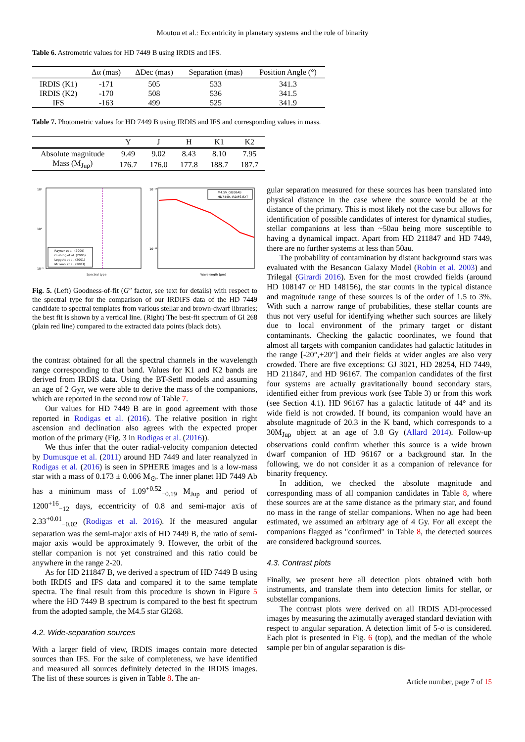Moutou et al.: Eccentricity in planetary systems and the role of binarity
Table 6. Astrometric values for HD 7449 B using IRDIS and IFS.
| | Δα (mas) | ΔDec (mas) | Separation (mas) | Position Angle (°) |
| --- | --- | --- | --- | --- |
| IRDIS (K1) | -171 | 505 | 533 | 341.3 |
| IRDIS (K2) | -170 | 508 | 536 | 341.5 |
| IFS | -163 | 499 | 525 | 341.9 |
Table 7. Photometric values for HD 7449 B using IRDIS and IFS and corresponding values in mass.
| | Y | J | H | K1 | K2 |
| --- | --- | --- | --- | --- | --- |
| Absolute magnitude | 9.49 | 9.02 | 8.43 | 8.10 | 7.95 |
| Mass (M<sub>Jup</sub>) | 176.7 | 176.0 | 177.8 | 188.7 | 187.7 |
10²
10⁰
10⁻¹
Spectral type
Rayner et al. (2009)
Cushing et al. (2005)
Leggett et al. (2001)
McLean et al. (2003)
10⁻¹³
10⁻¹⁴
Wavelength [μm]
M4.5V_Gl268AB
HD7449, IRDIFS-EXT
Fig. 5. (Left) Goodness-of-fit (G″ factor, see text for details) with respect to the spectral type for the comparison of our IRDIFS data of the HD 7449 candidate to spectral templates from various stellar and brown-dwarf libraries; the best fit is shown by a vertical line. (Right) The best-fit spectrum of Gl 268 (plain red line) compared to the extracted data points (black dots).
the contrast obtained for all the spectral channels in the wavelength range corresponding to that band. Values for K1 and K2 bands are derived from IRDIS data. Using the BT-Settl models and assuming an age of 2 Gyr, we were able to derive the mass of the companions, which are reported in the second row of Table 7.
Our values for HD 7449 B are in good agreement with those reported in Rodigas et al. (2016). The relative position in right ascension and declination also agrees with the expected proper motion of the primary (Fig. 3 in Rodigas et al. (2016)).
We thus infer that the outer radial-velocity companion detected by Dumusque et al. (2011) around HD 7449 and later reanalyzed in Rodigas et al. (2016) is seen in SPHERE images and is a low-mass star with a mass of 0.173 ± 0.006 M<sub>⊙</sub>. The inner planet HD 7449 Ab has a minimum mass of 1.09<sup>+0.52</sup><sub>−0.19</sub> M<sub>Jup</sub> and period of 1200<sup>+16</sup><sub>−12</sub> days, eccentricity of 0.8 and semi-major axis of 2.33<sup>+0.01</sup><sub>−0.02</sub> (Rodigas et al. 2016). If the measured angular separation was the semi-major axis of HD 7449 B, the ratio of semi-major axis would be approximately 9. However, the orbit of the stellar companion is not yet constrained and this ratio could be anywhere in the range 2-20.
As for HD 211847 B, we derived a spectrum of HD 7449 B using both IRDIS and IFS data and compared it to the same template spectra. The final result from this procedure is shown in Figure 5 where the HD 7449 B spectrum is compared to the best fit spectrum from the adopted sample, the M4.5 star Gl268.
4.2. Wide-separation sources
With a larger field of view, IRDIS images contain more detected sources than IFS. For the sake of completeness, we have identified and measured all sources definitely detected in the IRDIS images. The list of these sources is given in Table 8. The an-
gular separation measured for these sources has been translated into physical distance in the case where the source would be at the distance of the primary. This is most likely not the case but allows for identification of possible candidates of interest for dynamical studies, stellar companions at less than ~50au being more susceptible to having a dynamical impact. Apart from HD 211847 and HD 7449, there are no further systems at less than 50au.
The probability of contamination by distant background stars was evaluated with the Besancon Galaxy Model (Robin et al. 2003) and Trilegal (Girardi 2016). Even for the most crowded fields (around HD 108147 or HD 148156), the star counts in the typical distance and magnitude range of these sources is of the order of 1.5 to 3%. With such a narrow range of probabilities, these stellar counts are thus not very useful for identifying whether such sources are likely due to local environment of the primary target or distant contaminants. Checking the galactic coordinates, we found that almost all targets with companion candidates had galactic latitudes in the range [-20°,+20°] and their fields at wider angles are also very crowded. There are five exceptions: GJ 3021, HD 28254, HD 7449, HD 211847, and HD 96167. The companion candidates of the first four systems are actually gravitationally bound secondary stars, identified either from previous work (see Table 3) or from this work (see Section 4.1). HD 96167 has a galactic latitude of 44° and its wide field is not crowded. If bound, its companion would have an absolute magnitude of 20.3 in the K band, which corresponds to a 30M<sub>Jup</sub> object at an age of 3.8 Gy (Allard 2014). Follow-up observations could confirm whether this source is a wide brown dwarf companion of HD 96167 or a background star. In the following, we do not consider it as a companion of relevance for binarity frequency.
In addition, we checked the absolute magnitude and corresponding mass of all companion candidates in Table 8, where these sources are at the same distance as the primary star, and found no mass in the range of stellar companions. When no age had been estimated, we assumed an arbitrary age of 4 Gy. For all except the companions flagged as "confirmed" in Table 8, the detected sources are considered background sources.
4.3. Contrast plots
Finally, we present here all detection plots obtained with both instruments, and translate them into detection limits for stellar, or substellar companions.
The contrast plots were derived on all IRDIS ADI-processed images by measuring the azimutally averaged standard deviation with respect to angular separation. A detection limit of 5-σ is considered. Each plot is presented in Fig. 6 (top), and the median of the whole sample per bin of angular separation is dis-
Article number, page 7 of 15